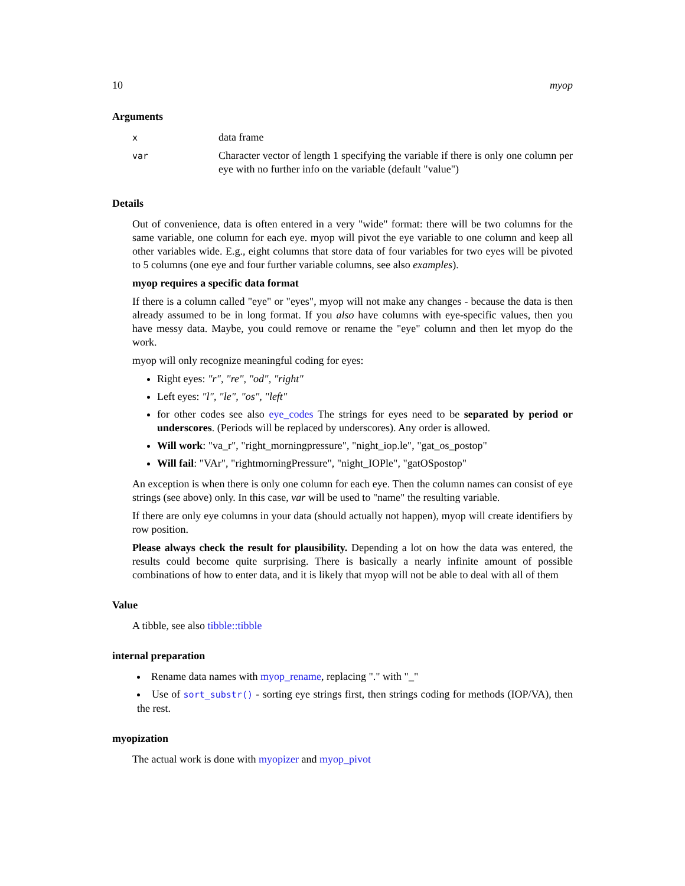10 myop
Arguments
| x | data frame |
| var | Character vector of length 1 specifying the variable if there is only one column per eye with no further info on the variable (default "value") |
Details
Out of convenience, data is often entered in a very "wide" format: there will be two columns for the same variable, one column for each eye. myop will pivot the eye variable to one column and keep all other variables wide. E.g., eight columns that store data of four variables for two eyes will be pivoted to 5 columns (one eye and four further variable columns, see also examples).
myop requires a specific data format
If there is a column called "eye" or "eyes", myop will not make any changes - because the data is then already assumed to be in long format. If you also have columns with eye-specific values, then you have messy data. Maybe, you could remove or rename the "eye" column and then let myop do the work.
myop will only recognize meaningful coding for eyes:
Right eyes: "r", "re", "od", "right"
Left eyes: "l", "le", "os", "left"
for other codes see also eye_codes The strings for eyes need to be separated by period or underscores. (Periods will be replaced by underscores). Any order is allowed.
Will work: "va_r", "right_morningpressure", "night_iop.le", "gat_os_postop"
Will fail: "VAr", "rightmorningPressure", "night_IOPle", "gatOSpostop"
An exception is when there is only one column for each eye. Then the column names can consist of eye strings (see above) only. In this case, var will be used to "name" the resulting variable.
If there are only eye columns in your data (should actually not happen), myop will create identifiers by row position.
Please always check the result for plausibility. Depending a lot on how the data was entered, the results could become quite surprising. There is basically a nearly infinite amount of possible combinations of how to enter data, and it is likely that myop will not be able to deal with all of them
Value
A tibble, see also tibble::tibble
internal preparation
Rename data names with myop_rename, replacing "." with "_"
Use of sort_substr() - sorting eye strings first, then strings coding for methods (IOP/VA), then the rest.
myopization
The actual work is done with myopizer and myop_pivot